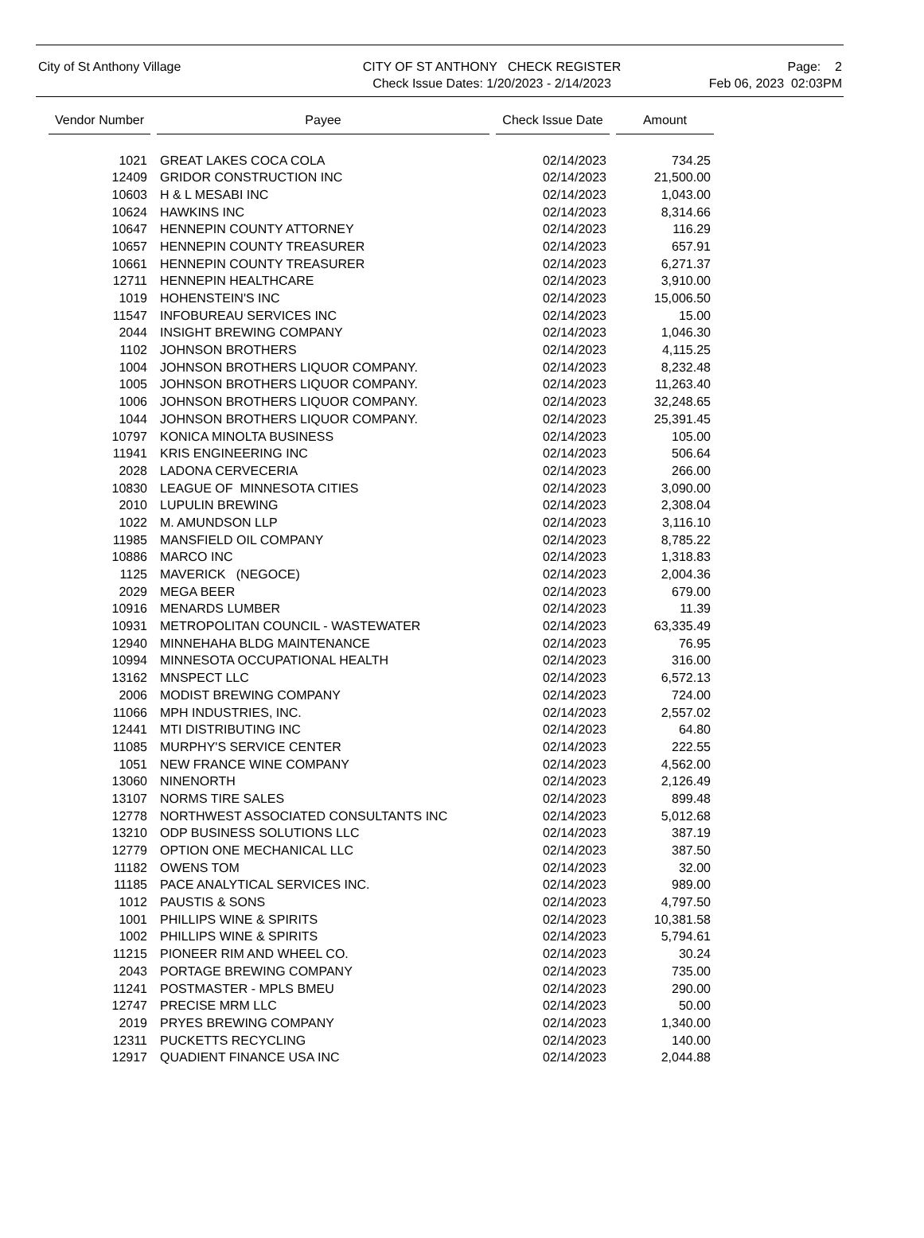City of St Anthony Village CITY OF ST ANTHONY CHECK REGISTER
Check Issue Dates: 1/20/2023 - 2/14/2023
Page: 2
Feb 06, 2023 02:03PM
| Vendor Number | Payee | Check Issue Date | Amount |
| --- | --- | --- | --- |
| 1021 | GREAT LAKES COCA COLA | 02/14/2023 | 734.25 |
| 12409 | GRIDOR CONSTRUCTION INC | 02/14/2023 | 21,500.00 |
| 10603 | H & L MESABI INC | 02/14/2023 | 1,043.00 |
| 10624 | HAWKINS INC | 02/14/2023 | 8,314.66 |
| 10647 | HENNEPIN COUNTY ATTORNEY | 02/14/2023 | 116.29 |
| 10657 | HENNEPIN COUNTY TREASURER | 02/14/2023 | 657.91 |
| 10661 | HENNEPIN COUNTY TREASURER | 02/14/2023 | 6,271.37 |
| 12711 | HENNEPIN HEALTHCARE | 02/14/2023 | 3,910.00 |
| 1019 | HOHENSTEIN'S INC | 02/14/2023 | 15,006.50 |
| 11547 | INFOBUREAU SERVICES INC | 02/14/2023 | 15.00 |
| 2044 | INSIGHT BREWING COMPANY | 02/14/2023 | 1,046.30 |
| 1102 | JOHNSON BROTHERS | 02/14/2023 | 4,115.25 |
| 1004 | JOHNSON BROTHERS LIQUOR COMPANY. | 02/14/2023 | 8,232.48 |
| 1005 | JOHNSON BROTHERS LIQUOR COMPANY. | 02/14/2023 | 11,263.40 |
| 1006 | JOHNSON BROTHERS LIQUOR COMPANY. | 02/14/2023 | 32,248.65 |
| 1044 | JOHNSON BROTHERS LIQUOR COMPANY. | 02/14/2023 | 25,391.45 |
| 10797 | KONICA MINOLTA BUSINESS | 02/14/2023 | 105.00 |
| 11941 | KRIS ENGINEERING INC | 02/14/2023 | 506.64 |
| 2028 | LADONA CERVECERIA | 02/14/2023 | 266.00 |
| 10830 | LEAGUE OF MINNESOTA CITIES | 02/14/2023 | 3,090.00 |
| 2010 | LUPULIN BREWING | 02/14/2023 | 2,308.04 |
| 1022 | M. AMUNDSON LLP | 02/14/2023 | 3,116.10 |
| 11985 | MANSFIELD OIL COMPANY | 02/14/2023 | 8,785.22 |
| 10886 | MARCO INC | 02/14/2023 | 1,318.83 |
| 1125 | MAVERICK (NEGOCE) | 02/14/2023 | 2,004.36 |
| 2029 | MEGA BEER | 02/14/2023 | 679.00 |
| 10916 | MENARDS LUMBER | 02/14/2023 | 11.39 |
| 10931 | METROPOLITAN COUNCIL - WASTEWATER | 02/14/2023 | 63,335.49 |
| 12940 | MINNEHAHA BLDG MAINTENANCE | 02/14/2023 | 76.95 |
| 10994 | MINNESOTA OCCUPATIONAL HEALTH | 02/14/2023 | 316.00 |
| 13162 | MNSPECT LLC | 02/14/2023 | 6,572.13 |
| 2006 | MODIST BREWING COMPANY | 02/14/2023 | 724.00 |
| 11066 | MPH INDUSTRIES, INC. | 02/14/2023 | 2,557.02 |
| 12441 | MTI DISTRIBUTING INC | 02/14/2023 | 64.80 |
| 11085 | MURPHY'S SERVICE CENTER | 02/14/2023 | 222.55 |
| 1051 | NEW FRANCE WINE COMPANY | 02/14/2023 | 4,562.00 |
| 13060 | NINENORTH | 02/14/2023 | 2,126.49 |
| 13107 | NORMS TIRE SALES | 02/14/2023 | 899.48 |
| 12778 | NORTHWEST ASSOCIATED CONSULTANTS INC | 02/14/2023 | 5,012.68 |
| 13210 | ODP BUSINESS SOLUTIONS LLC | 02/14/2023 | 387.19 |
| 12779 | OPTION ONE MECHANICAL LLC | 02/14/2023 | 387.50 |
| 11182 | OWENS TOM | 02/14/2023 | 32.00 |
| 11185 | PACE ANALYTICAL SERVICES INC. | 02/14/2023 | 989.00 |
| 1012 | PAUSTIS & SONS | 02/14/2023 | 4,797.50 |
| 1001 | PHILLIPS WINE & SPIRITS | 02/14/2023 | 10,381.58 |
| 1002 | PHILLIPS WINE & SPIRITS | 02/14/2023 | 5,794.61 |
| 11215 | PIONEER RIM AND WHEEL CO. | 02/14/2023 | 30.24 |
| 2043 | PORTAGE BREWING COMPANY | 02/14/2023 | 735.00 |
| 11241 | POSTMASTER - MPLS BMEU | 02/14/2023 | 290.00 |
| 12747 | PRECISE MRM LLC | 02/14/2023 | 50.00 |
| 2019 | PRYES BREWING COMPANY | 02/14/2023 | 1,340.00 |
| 12311 | PUCKETTS RECYCLING | 02/14/2023 | 140.00 |
| 12917 | QUADIENT FINANCE USA INC | 02/14/2023 | 2,044.88 |